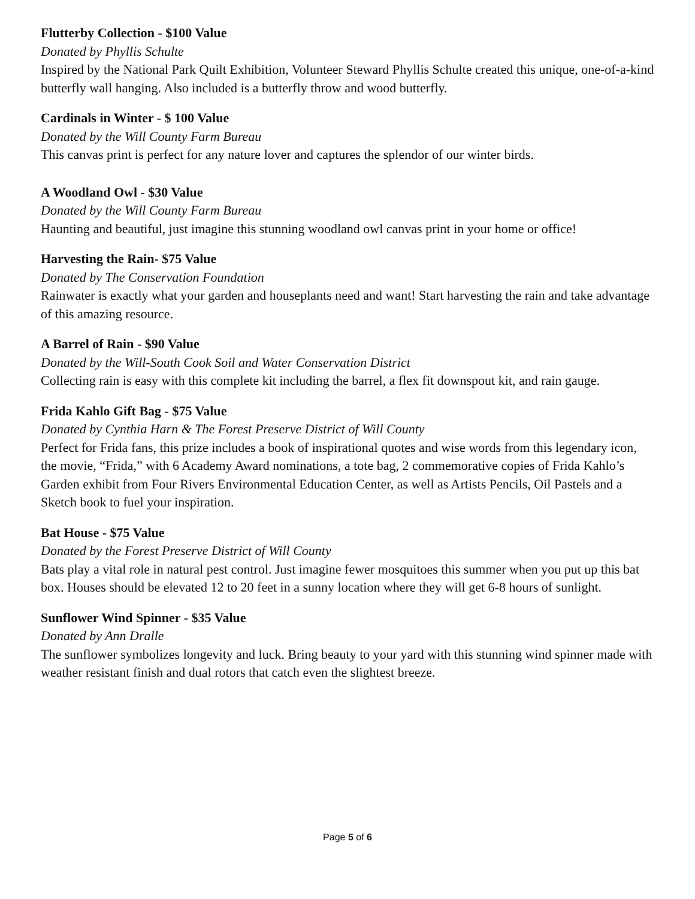Flutterby Collection - $100 Value
Donated by Phyllis Schulte
Inspired by the National Park Quilt Exhibition, Volunteer Steward Phyllis Schulte created this unique, one-of-a-kind butterfly wall hanging. Also included is a butterfly throw and wood butterfly.
Cardinals in Winter - $ 100 Value
Donated by the Will County Farm Bureau
This canvas print is perfect for any nature lover and captures the splendor of our winter birds.
A Woodland Owl - $30 Value
Donated by the Will County Farm Bureau
Haunting and beautiful, just imagine this stunning woodland owl canvas print in your home or office!
Harvesting the Rain- $75 Value
Donated by The Conservation Foundation
Rainwater is exactly what your garden and houseplants need and want! Start harvesting the rain and take advantage of this amazing resource.
A Barrel of Rain - $90 Value
Donated by the Will-South Cook Soil and Water Conservation District
Collecting rain is easy with this complete kit including the barrel, a flex fit downspout kit, and rain gauge.
Frida Kahlo Gift Bag - $75 Value
Donated by Cynthia Harn & The Forest Preserve District of Will County
Perfect for Frida fans, this prize includes a book of inspirational quotes and wise words from this legendary icon, the movie, “Frida,” with 6 Academy Award nominations, a tote bag, 2 commemorative copies of Frida Kahlo’s Garden exhibit from Four Rivers Environmental Education Center, as well as Artists Pencils, Oil Pastels and a Sketch book to fuel your inspiration.
Bat House - $75 Value
Donated by the Forest Preserve District of Will County
Bats play a vital role in natural pest control. Just imagine fewer mosquitoes this summer when you put up this bat box. Houses should be elevated 12 to 20 feet in a sunny location where they will get 6-8 hours of sunlight.
Sunflower Wind Spinner - $35 Value
Donated by Ann Dralle
The sunflower symbolizes longevity and luck. Bring beauty to your yard with this stunning wind spinner made with weather resistant finish and dual rotors that catch even the slightest breeze.
Page 5 of 6